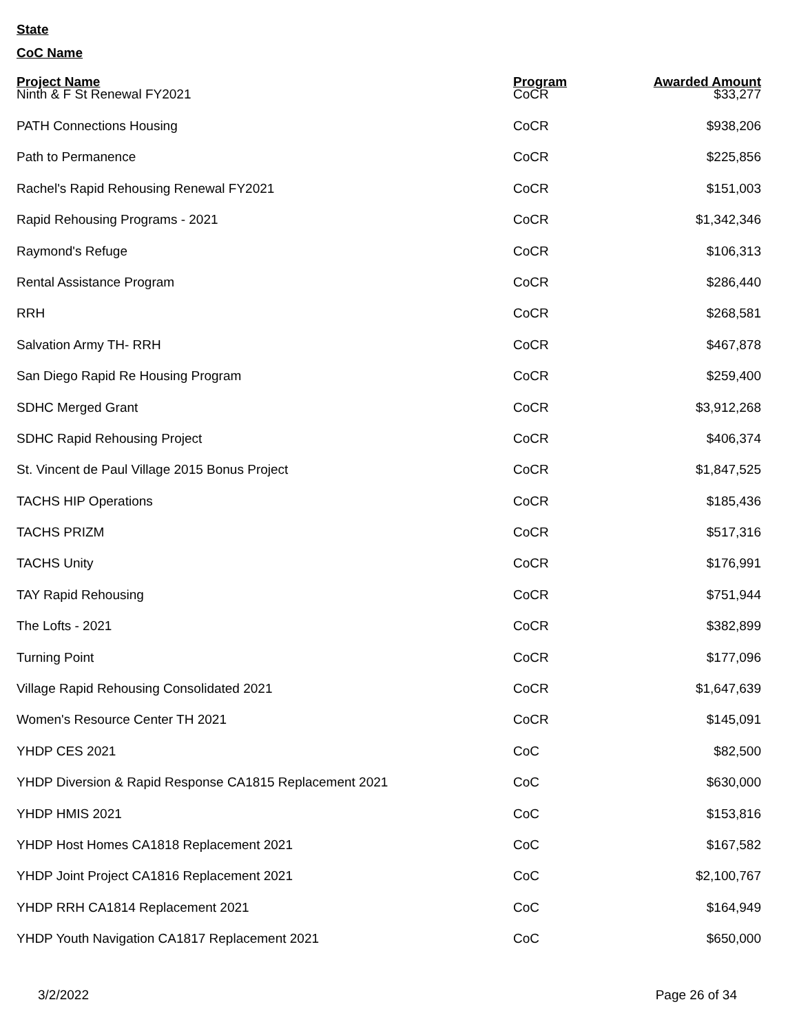State
CoC Name
| Project Name | Program | Awarded Amount |
| --- | --- | --- |
| Ninth & F St Renewal FY2021 | CoCR | $33,277 |
| PATH Connections Housing | CoCR | $938,206 |
| Path to Permanence | CoCR | $225,856 |
| Rachel's Rapid Rehousing Renewal FY2021 | CoCR | $151,003 |
| Rapid Rehousing Programs - 2021 | CoCR | $1,342,346 |
| Raymond's Refuge | CoCR | $106,313 |
| Rental Assistance Program | CoCR | $286,440 |
| RRH | CoCR | $268,581 |
| Salvation Army TH- RRH | CoCR | $467,878 |
| San Diego Rapid Re Housing Program | CoCR | $259,400 |
| SDHC Merged Grant | CoCR | $3,912,268 |
| SDHC Rapid Rehousing Project | CoCR | $406,374 |
| St. Vincent de Paul Village 2015 Bonus Project | CoCR | $1,847,525 |
| TACHS HIP Operations | CoCR | $185,436 |
| TACHS PRIZM | CoCR | $517,316 |
| TACHS Unity | CoCR | $176,991 |
| TAY Rapid Rehousing | CoCR | $751,944 |
| The Lofts - 2021 | CoCR | $382,899 |
| Turning Point | CoCR | $177,096 |
| Village Rapid Rehousing Consolidated 2021 | CoCR | $1,647,639 |
| Women's Resource Center TH 2021 | CoCR | $145,091 |
| YHDP CES 2021 | CoC | $82,500 |
| YHDP Diversion & Rapid Response CA1815 Replacement 2021 | CoC | $630,000 |
| YHDP HMIS 2021 | CoC | $153,816 |
| YHDP Host Homes CA1818 Replacement 2021 | CoC | $167,582 |
| YHDP Joint Project CA1816 Replacement 2021 | CoC | $2,100,767 |
| YHDP RRH CA1814 Replacement 2021 | CoC | $164,949 |
| YHDP Youth Navigation CA1817 Replacement 2021 | CoC | $650,000 |
3/2/2022 Page 26 of 34